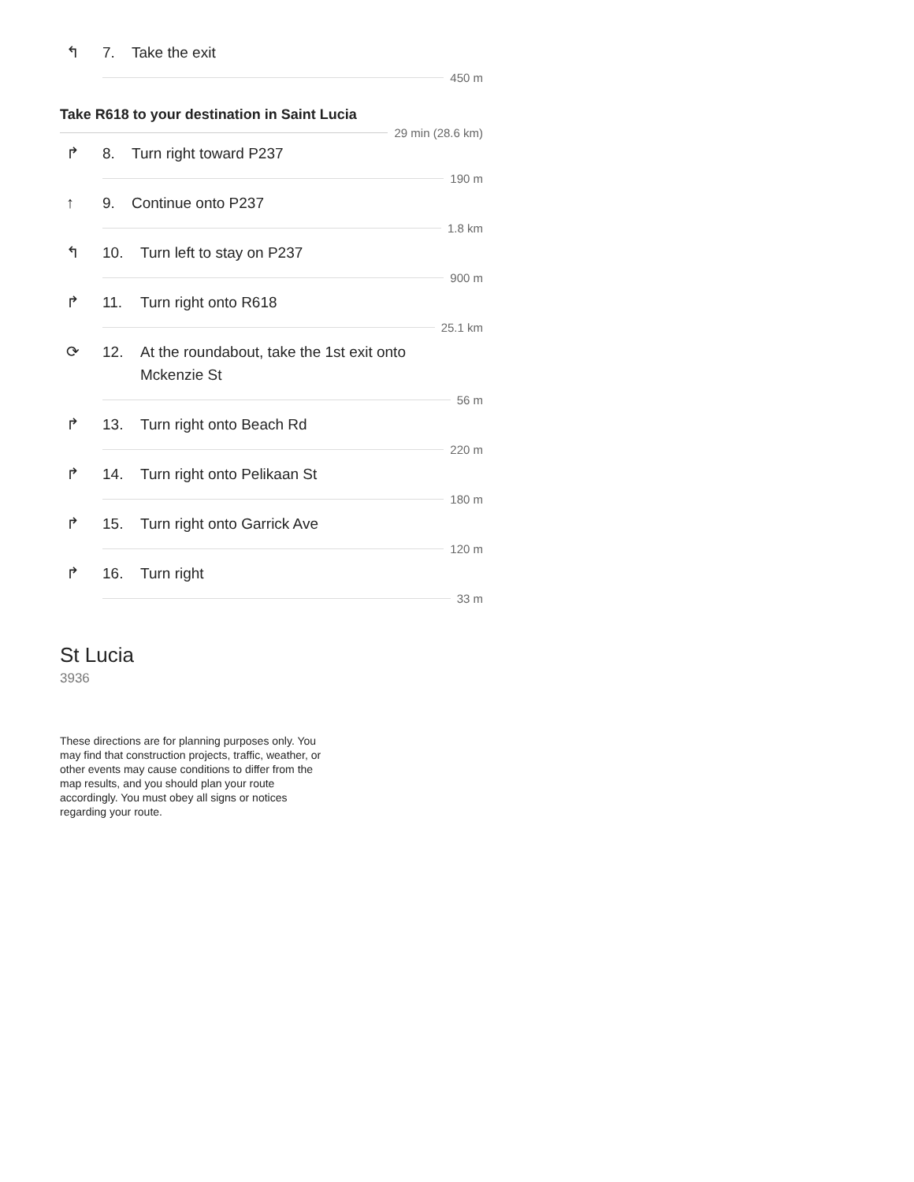↰ 7. Take the exit
450 m
Take R618 to your destination in Saint Lucia
29 min (28.6 km)
↱ 8. Turn right toward P237
190 m
↑ 9. Continue onto P237
1.8 km
↰ 10. Turn left to stay on P237
900 m
↱ 11. Turn right onto R618
25.1 km
⟳ 12. At the roundabout, take the 1st exit onto
Mckenzie St
56 m
↱ 13. Turn right onto Beach Rd
220 m
↱ 14. Turn right onto Pelikaan St
180 m
↱ 15. Turn right onto Garrick Ave
120 m
↱ 16. Turn right
33 m
St Lucia
3936
These directions are for planning purposes only. You may find that construction projects, traffic, weather, or other events may cause conditions to differ from the map results, and you should plan your route accordingly. You must obey all signs or notices regarding your route.